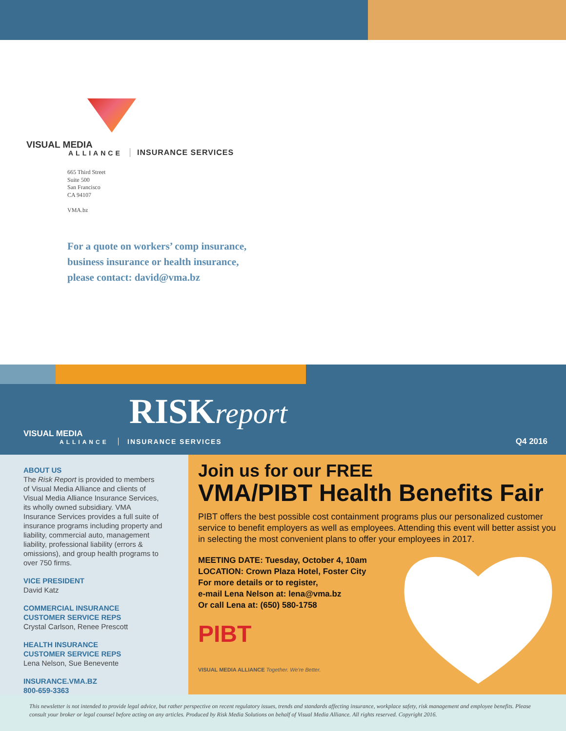VISUAL MEDIA
ALLIANCE INSURANCE SERVICES
665 Third Street
Suite 500
San Francisco
CA 94107
VMA.bz
For a quote on workers’ comp insurance,
business insurance or health insurance,
please contact: david@vma.bz
RISKreport
VISUAL MEDIA
ALLIANCE INSURANCE SERVICES Q4 2016
ABOUT US
The Risk Report is provided to members of Visual Media Alliance and clients of Visual Media Alliance Insurance Services, its wholly owned subsidiary. VMA Insurance Services provides a full suite of insurance programs including property and liability, commercial auto, management liability, professional liability (errors & omissions), and group health programs to over 750 firms.
VICE PRESIDENT
David Katz
COMMERCIAL INSURANCE
CUSTOMER SERVICE REPS
Crystal Carlson, Renee Prescott
HEALTH INSURANCE
CUSTOMER SERVICE REPS
Lena Nelson, Sue Benevente
INSURANCE.VMA.BZ
800-659-3363
Join us for our FREE
VMA/PIBT Health Benefits Fair
PIBT offers the best possible cost containment programs plus our personalized customer service to benefit employers as well as employees. Attending this event will better assist you in selecting the most convenient plans to offer your employees in 2017.
MEETING DATE: Tuesday, October 4, 10am
LOCATION: Crown Plaza Hotel, Foster City
For more details or to register,
e-mail Lena Nelson at: lena@vma.bz
Or call Lena at: (650) 580-1758
PIBT
VISUAL MEDIA ALLIANCE Together. We're Better.
This newsletter is not intended to provide legal advice, but rather perspective on recent regulatory issues, trends and standards affecting insurance, workplace safety, risk management and employee benefits. Please consult your broker or legal counsel before acting on any articles. Produced by Risk Media Solutions on behalf of Visual Media Alliance. All rights reserved. Copyright 2016.